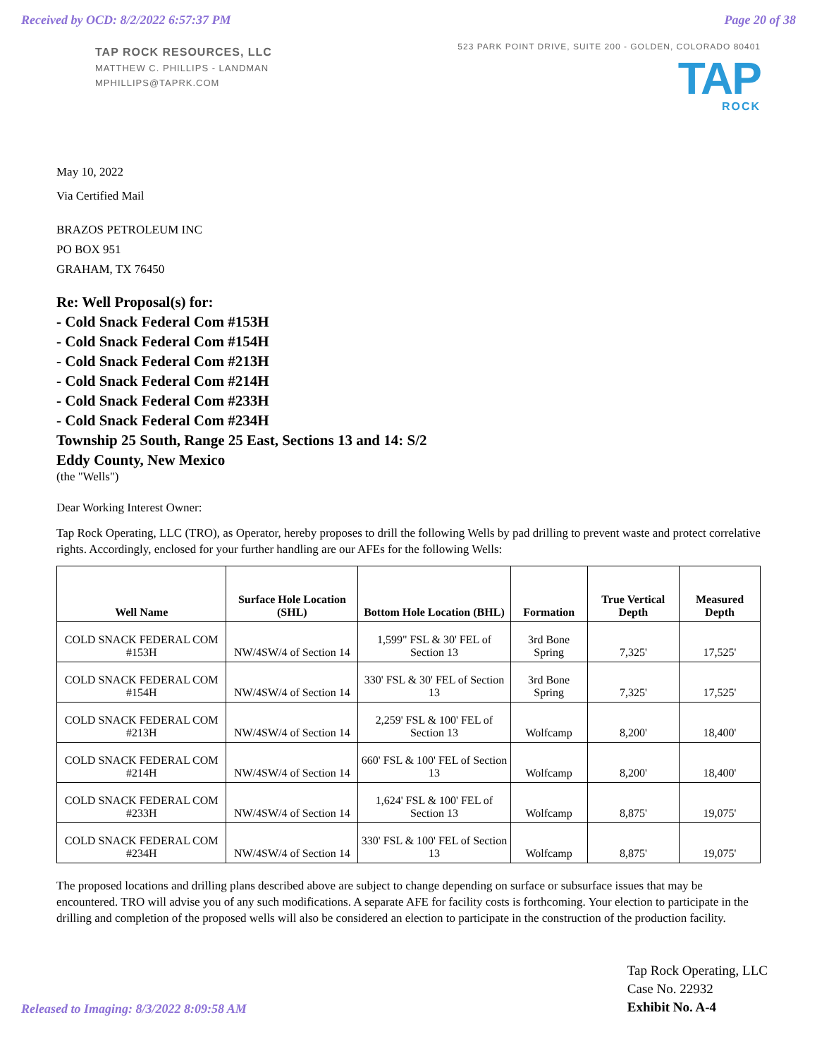Received by OCD: 8/2/2022 6:57:37 PM Page 20 of 38
TAP ROCK RESOURCES, LLC
MATTHEW C. PHILLIPS - LANDMAN
MPHILLIPS@TAPRK.COM
523 PARK POINT DRIVE, SUITE 200 - GOLDEN, COLORADO 80401
TAP
ROCK
May 10, 2022
Via Certified Mail
BRAZOS PETROLEUM INC
PO BOX 951
GRAHAM, TX 76450
Re: Well Proposal(s) for:
- Cold Snack Federal Com #153H
- Cold Snack Federal Com #154H
- Cold Snack Federal Com #213H
- Cold Snack Federal Com #214H
- Cold Snack Federal Com #233H
- Cold Snack Federal Com #234H
Township 25 South, Range 25 East, Sections 13 and 14: S/2
Eddy County, New Mexico
(the "Wells")
Dear Working Interest Owner:
Tap Rock Operating, LLC (TRO), as Operator, hereby proposes to drill the following Wells by pad drilling to prevent waste and protect correlative rights. Accordingly, enclosed for your further handling are our AFEs for the following Wells:
| Well Name | Surface Hole Location (SHL) | Bottom Hole Location (BHL) | Formation | True Vertical Depth | Measured Depth |
| --- | --- | --- | --- | --- | --- |
| COLD SNACK FEDERAL COM #153H | NW/4SW/4 of Section 14 | 1,599" FSL & 30' FEL of Section 13 | 3rd Bone Spring | 7,325' | 17,525' |
| COLD SNACK FEDERAL COM #154H | NW/4SW/4 of Section 14 | 330' FSL & 30' FEL of Section 13 | 3rd Bone Spring | 7,325' | 17,525' |
| COLD SNACK FEDERAL COM #213H | NW/4SW/4 of Section 14 | 2,259' FSL & 100' FEL of Section 13 | Wolfcamp | 8,200' | 18,400' |
| COLD SNACK FEDERAL COM #214H | NW/4SW/4 of Section 14 | 660' FSL & 100' FEL of Section 13 | Wolfcamp | 8,200' | 18,400' |
| COLD SNACK FEDERAL COM #233H | NW/4SW/4 of Section 14 | 1,624' FSL & 100' FEL of Section 13 | Wolfcamp | 8,875' | 19,075' |
| COLD SNACK FEDERAL COM #234H | NW/4SW/4 of Section 14 | 330' FSL & 100' FEL of Section 13 | Wolfcamp | 8,875' | 19,075' |
The proposed locations and drilling plans described above are subject to change depending on surface or subsurface issues that may be encountered. TRO will advise you of any such modifications. A separate AFE for facility costs is forthcoming. Your election to participate in the drilling and completion of the proposed wells will also be considered an election to participate in the construction of the production facility.
Released to Imaging: 8/3/2022 8:09:58 AM Tap Rock Operating, LLC
Case No. 22932
Exhibit No. A-4